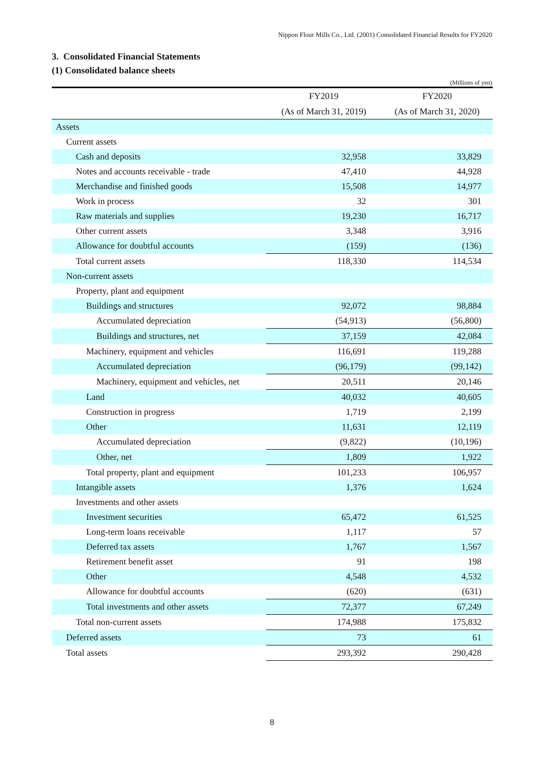Nippon Flour Mills Co., Ltd. (2001) Consolidated Financial Results for FY2020
3. Consolidated Financial Statements
(1) Consolidated balance sheets
(Millions of yen)
| | FY2019 | FY2020 |
| --- | --- | --- |
| | (As of March 31, 2019) | (As of March 31, 2020) |
| Assets | | |
| Current assets | | |
| Cash and deposits | 32,958 | 33,829 |
| Notes and accounts receivable - trade | 47,410 | 44,928 |
| Merchandise and finished goods | 15,508 | 14,977 |
| Work in process | 32 | 301 |
| Raw materials and supplies | 19,230 | 16,717 |
| Other current assets | 3,348 | 3,916 |
| Allowance for doubtful accounts | (159) | (136) |
| Total current assets | 118,330 | 114,534 |
| Non-current assets | | |
| Property, plant and equipment | | |
| Buildings and structures | 92,072 | 98,884 |
| Accumulated depreciation | (54,913) | (56,800) |
| Buildings and structures, net | 37,159 | 42,084 |
| Machinery, equipment and vehicles | 116,691 | 119,288 |
| Accumulated depreciation | (96,179) | (99,142) |
| Machinery, equipment and vehicles, net | 20,511 | 20,146 |
| Land | 40,032 | 40,605 |
| Construction in progress | 1,719 | 2,199 |
| Other | 11,631 | 12,119 |
| Accumulated depreciation | (9,822) | (10,196) |
| Other, net | 1,809 | 1,922 |
| Total property, plant and equipment | 101,233 | 106,957 |
| Intangible assets | 1,376 | 1,624 |
| Investments and other assets | | |
| Investment securities | 65,472 | 61,525 |
| Long-term loans receivable | 1,117 | 57 |
| Deferred tax assets | 1,767 | 1,567 |
| Retirement benefit asset | 91 | 198 |
| Other | 4,548 | 4,532 |
| Allowance for doubtful accounts | (620) | (631) |
| Total investments and other assets | 72,377 | 67,249 |
| Total non-current assets | 174,988 | 175,832 |
| Deferred assets | 73 | 61 |
| Total assets | 293,392 | 290,428 |
8